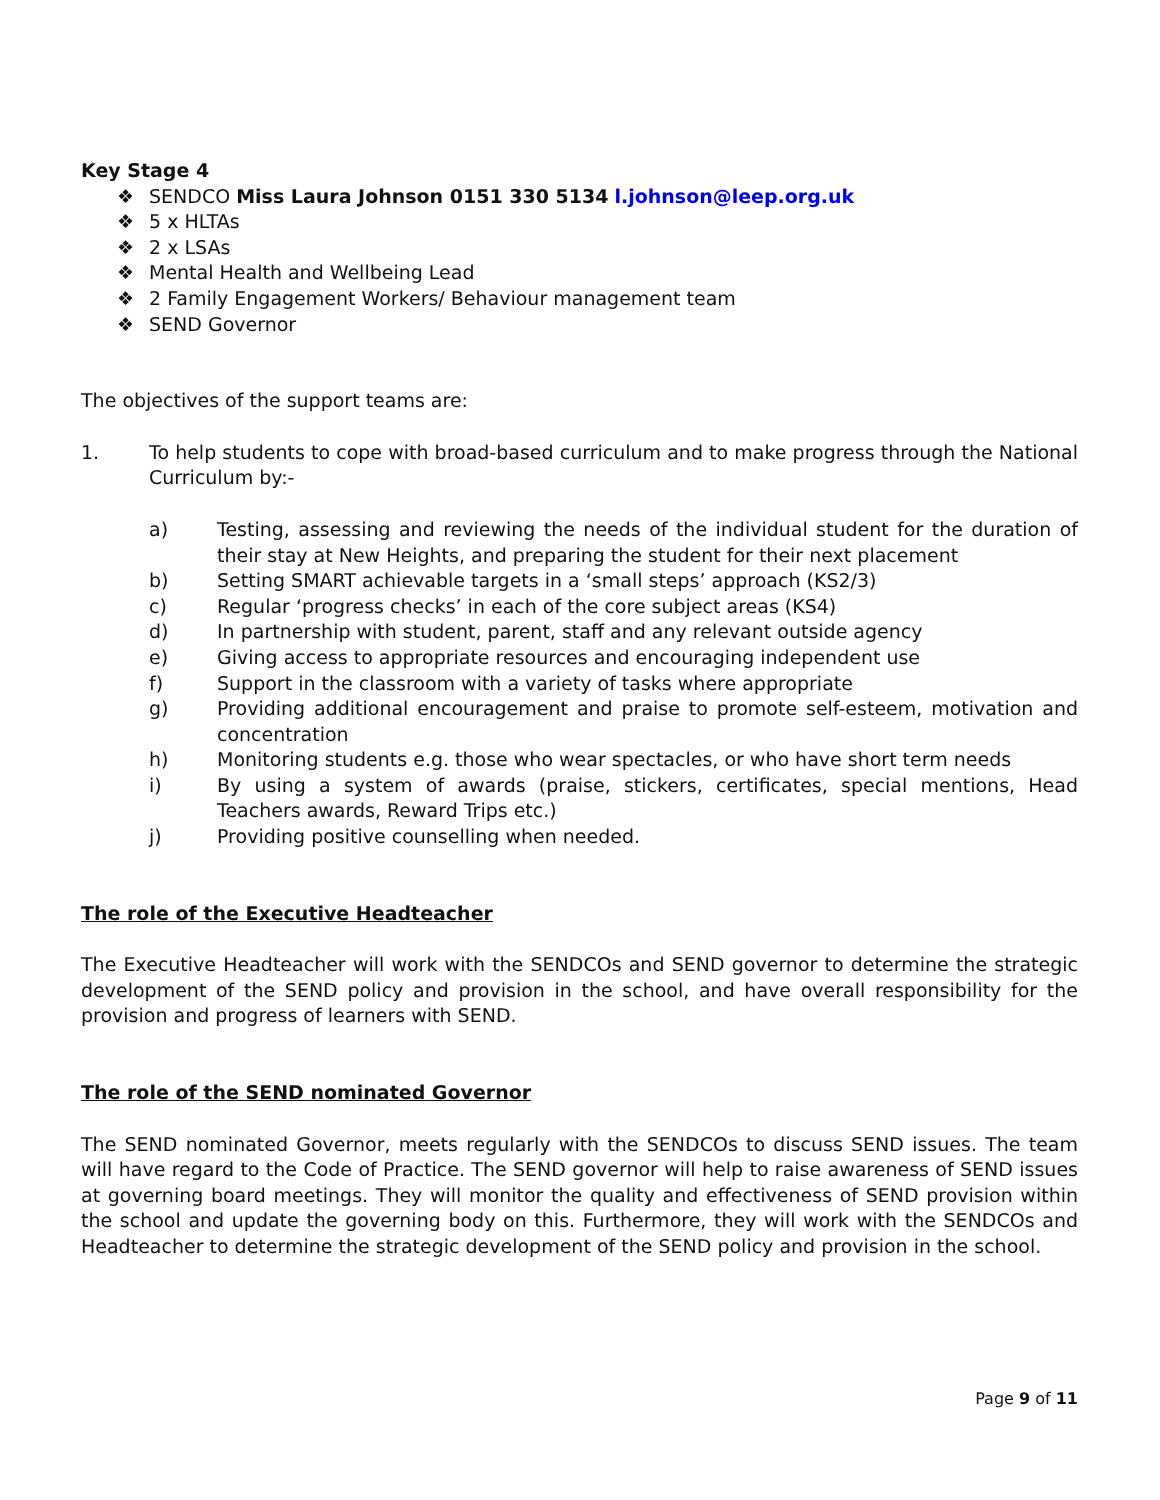Key Stage 4
❖ SENDCO Miss Laura Johnson 0151 330 5134 l.johnson@leep.org.uk
❖ 5 x HLTAs
❖ 2 x LSAs
❖ Mental Health and Wellbeing Lead
❖ 2 Family Engagement Workers/ Behaviour management team
❖ SEND Governor
The objectives of the support teams are:
1. To help students to cope with broad-based curriculum and to make progress through the National Curriculum by:-
a) Testing, assessing and reviewing the needs of the individual student for the duration of their stay at New Heights, and preparing the student for their next placement
b) Setting SMART achievable targets in a ‘small steps’ approach (KS2/3)
c) Regular ‘progress checks’ in each of the core subject areas (KS4)
d) In partnership with student, parent, staff and any relevant outside agency
e) Giving access to appropriate resources and encouraging independent use
f) Support in the classroom with a variety of tasks where appropriate
g) Providing additional encouragement and praise to promote self-esteem, motivation and concentration
h) Monitoring students e.g. those who wear spectacles, or who have short term needs
i) By using a system of awards (praise, stickers, certificates, special mentions, Head Teachers awards, Reward Trips etc.)
j) Providing positive counselling when needed.
The role of the Executive Headteacher
The Executive Headteacher will work with the SENDCOs and SEND governor to determine the strategic development of the SEND policy and provision in the school, and have overall responsibility for the provision and progress of learners with SEND.
The role of the SEND nominated Governor
The SEND nominated Governor, meets regularly with the SENDCOs to discuss SEND issues. The team will have regard to the Code of Practice. The SEND governor will help to raise awareness of SEND issues at governing board meetings. They will monitor the quality and effectiveness of SEND provision within the school and update the governing body on this. Furthermore, they will work with the SENDCOs and Headteacher to determine the strategic development of the SEND policy and provision in the school.
Page 9 of 11